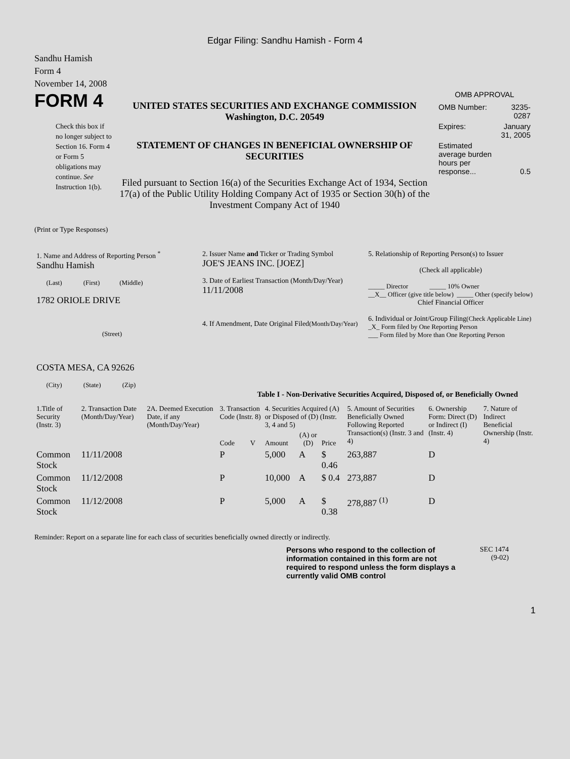Edgar Filing: Sandhu Hamish - Form 4
Sandhu Hamish
Form 4
November 14, 2008
FORM 4
Check this box if no longer subject to Section 16. Form 4 or Form 5 obligations may continue. See Instruction 1(b).
UNITED STATES SECURITIES AND EXCHANGE COMMISSION
Washington, D.C. 20549
STATEMENT OF CHANGES IN BENEFICIAL OWNERSHIP OF SECURITIES
Filed pursuant to Section 16(a) of the Securities Exchange Act of 1934, Section 17(a) of the Public Utility Holding Company Act of 1935 or Section 30(h) of the Investment Company Act of 1940
OMB APPROVAL
| OMB Number: | 3235-0287 |
| Expires: | January 31, 2005 |
| Estimated average burden hours per response... | 0.5 |
(Print or Type Responses)
| 1. Name and Address of Reporting Person <sup>*</sup> Sandhu Hamish (Last) (First) (Middle) 1782 ORIOLE DRIVE (Street) COSTA MESA, CA 92626 (City) (State) (Zip) | 2. Issuer Name and Ticker or Trading Symbol JOE'S JEANS INC. [JOEZ] 3. Date of Earliest Transaction (Month/Day/Year) 11/11/2008 4. If Amendment, Date Original Filed (Month/Day/Year) | 5. Relationship of Reporting Person(s) to Issuer (Check all applicable) _____ Director _____ 10% Owner __X__ Officer (give title below) _____ Other (specify below) Chief Financial Officer 6. Individual or Joint/Group Filing (Check Applicable Line) _X_ Form filed by One Reporting Person ___ Form filed by More than One Reporting Person |
Table I - Non-Derivative Securities Acquired, Disposed of, or Beneficially Owned
| 1.Title of Security (Instr. 3) | 2. Transaction Date (Month/Day/Year) | 2A. Deemed Execution Date, if any (Month/Day/Year) | 3. Transaction Code (Instr. 8) | | 4. Securities Acquired (A) or Disposed of (D) (Instr. 3, 4 and 5) | | | 5. Amount of Securities Beneficially Owned Following Reported Transaction(s) (Instr. 3 and 4) | 6. Ownership Form: Direct (D) or Indirect (I) (Instr. 4) | 7. Nature of Indirect Beneficial Ownership (Instr. 4) |
| --- | --- | --- | --- | --- | --- | --- | --- | --- | --- | --- |
| | | | Code | V | Amount | (A) or (D) | Price | | | |
| Common Stock | 11/11/2008 | | P | | 5,000 | A | $ 0.46 | 263,887 | D | |
| Common Stock | 11/12/2008 | | P | | 10,000 | A | $ 0.4 | 273,887 | D | |
| Common Stock | 11/12/2008 | | P | | 5,000 | A | $ 0.38 | 278,887 <sup>(1)</sup> | D | |
Reminder: Report on a separate line for each class of securities beneficially owned directly or indirectly.
Persons who respond to the collection of information contained in this form are not required to respond unless the form displays a currently valid OMB control
SEC 1474
(9-02)
1